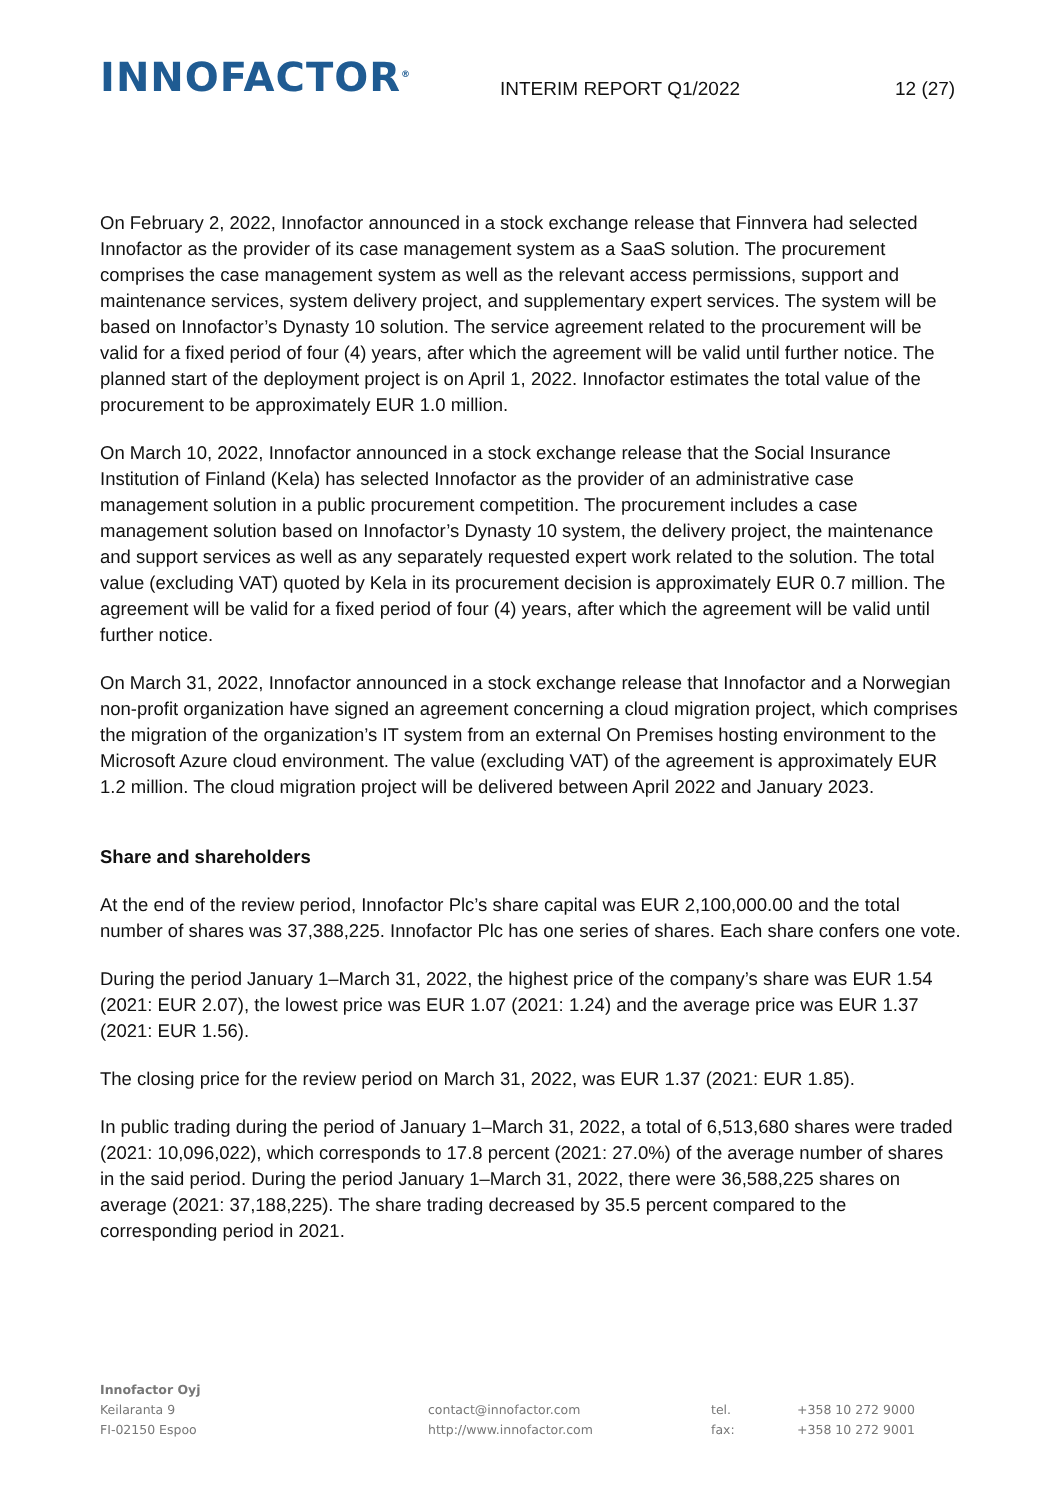INNOFACTOR<sup>®</sup>
INTERIM REPORT Q1/2022
12 (27)
On February 2, 2022, Innofactor announced in a stock exchange release that Finnvera had selected Innofactor as the provider of its case management system as a SaaS solution. The procurement comprises the case management system as well as the relevant access permissions, support and maintenance services, system delivery project, and supplementary expert services. The system will be based on Innofactor’s Dynasty 10 solution. The service agreement related to the procurement will be valid for a fixed period of four (4) years, after which the agreement will be valid until further notice. The planned start of the deployment project is on April 1, 2022. Innofactor estimates the total value of the procurement to be approximately EUR 1.0 million.
On March 10, 2022, Innofactor announced in a stock exchange release that the Social Insurance Institution of Finland (Kela) has selected Innofactor as the provider of an administrative case management solution in a public procurement competition. The procurement includes a case management solution based on Innofactor’s Dynasty 10 system, the delivery project, the maintenance and support services as well as any separately requested expert work related to the solution. The total value (excluding VAT) quoted by Kela in its procurement decision is approximately EUR 0.7 million. The agreement will be valid for a fixed period of four (4) years, after which the agreement will be valid until further notice.
On March 31, 2022, Innofactor announced in a stock exchange release that Innofactor and a Norwegian non-profit organization have signed an agreement concerning a cloud migration project, which comprises the migration of the organization’s IT system from an external On Premises hosting environment to the Microsoft Azure cloud environment. The value (excluding VAT) of the agreement is approximately EUR 1.2 million. The cloud migration project will be delivered between April 2022 and January 2023.
Share and shareholders
At the end of the review period, Innofactor Plc’s share capital was EUR 2,100,000.00 and the total number of shares was 37,388,225. Innofactor Plc has one series of shares. Each share confers one vote.
During the period January 1–March 31, 2022, the highest price of the company’s share was EUR 1.54 (2021: EUR 2.07), the lowest price was EUR 1.07 (2021: 1.24) and the average price was EUR 1.37 (2021: EUR 1.56).
The closing price for the review period on March 31, 2022, was EUR 1.37 (2021: EUR 1.85).
In public trading during the period of January 1–March 31, 2022, a total of 6,513,680 shares were traded (2021: 10,096,022), which corresponds to 17.8 percent (2021: 27.0%) of the average number of shares in the said period. During the period January 1–March 31, 2022, there were 36,588,225 shares on average (2021: 37,188,225). The share trading decreased by 35.5 percent compared to the corresponding period in 2021.
Innofactor Oyj
Keilaranta 9
FI-02150 Espoo
contact@innofactor.com
http://www.innofactor.com
tel.
fax:
+358 10 272 9000
+358 10 272 9001